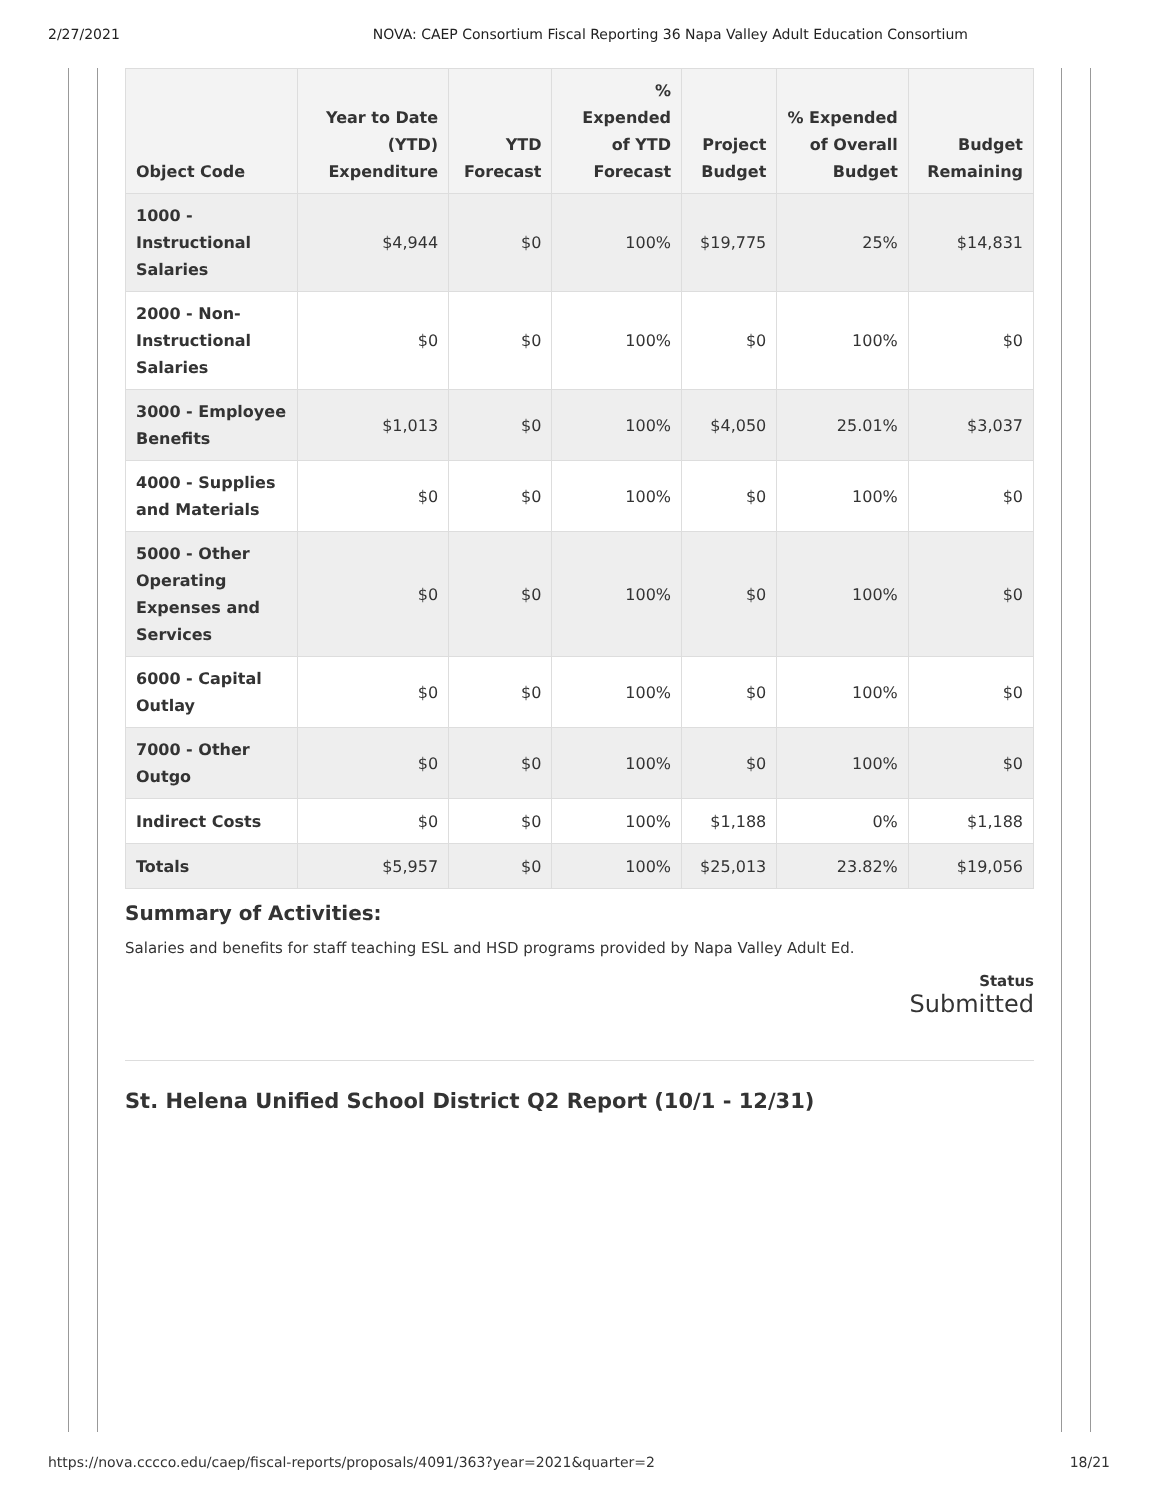2/27/2021 NOVA: CAEP Consortium Fiscal Reporting 36 Napa Valley Adult Education Consortium
| Object Code | Year to Date (YTD) Expenditure | YTD Forecast | % Expended of YTD Forecast | Project Budget | % Expended of Overall Budget | Budget Remaining |
| --- | --- | --- | --- | --- | --- | --- |
| 1000 - Instructional Salaries | $4,944 | $0 | 100% | $19,775 | 25% | $14,831 |
| 2000 - Non-Instructional Salaries | $0 | $0 | 100% | $0 | 100% | $0 |
| 3000 - Employee Benefits | $1,013 | $0 | 100% | $4,050 | 25.01% | $3,037 |
| 4000 - Supplies and Materials | $0 | $0 | 100% | $0 | 100% | $0 |
| 5000 - Other Operating Expenses and Services | $0 | $0 | 100% | $0 | 100% | $0 |
| 6000 - Capital Outlay | $0 | $0 | 100% | $0 | 100% | $0 |
| 7000 - Other Outgo | $0 | $0 | 100% | $0 | 100% | $0 |
| Indirect Costs | $0 | $0 | 100% | $1,188 | 0% | $1,188 |
| Totals | $5,957 | $0 | 100% | $25,013 | 23.82% | $19,056 |
Summary of Activities:
Salaries and benefits for staff teaching ESL and HSD programs provided by Napa Valley Adult Ed.
Status
Submitted
St. Helena Unified School District Q2 Report (10/1 - 12/31)
https://nova.cccco.edu/caep/fiscal-reports/proposals/4091/363?year=2021&quarter=2 18/21